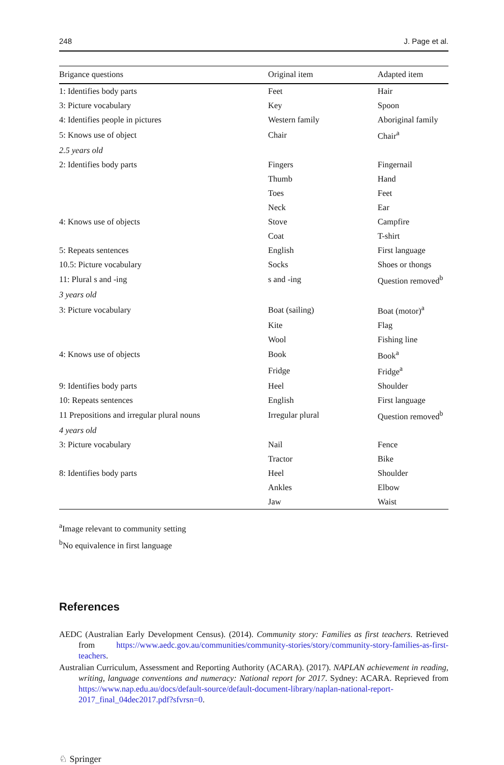248 J. Page et al.
| Brigance questions | Original item | Adapted item |
| --- | --- | --- |
| 1: Identifies body parts | Feet | Hair |
| 3: Picture vocabulary | Key | Spoon |
| 4: Identifies people in pictures | Western family | Aboriginal family |
| 5: Knows use of object | Chair | Chair<sup>a</sup> |
| 2.5 years old | | |
| 2: Identifies body parts | Fingers | Fingernail |
| | Thumb | Hand |
| | Toes | Feet |
| | Neck | Ear |
| 4: Knows use of objects | Stove | Campfire |
| | Coat | T-shirt |
| 5: Repeats sentences | English | First language |
| 10.5: Picture vocabulary | Socks | Shoes or thongs |
| 11: Plural s and -ing | s and -ing | Question removed<sup>b</sup> |
| 3 years old | | |
| 3: Picture vocabulary | Boat (sailing) | Boat (motor)<sup>a</sup> |
| | Kite | Flag |
| | Wool | Fishing line |
| 4: Knows use of objects | Book | Book<sup>a</sup> |
| | Fridge | Fridge<sup>a</sup> |
| 9: Identifies body parts | Heel | Shoulder |
| 10: Repeats sentences | English | First language |
| 11 Prepositions and irregular plural nouns | Irregular plural | Question removed<sup>b</sup> |
| 4 years old | | |
| 3: Picture vocabulary | Nail | Fence |
| | Tractor | Bike |
| 8: Identifies body parts | Heel | Shoulder |
| | Ankles | Elbow |
| | Jaw | Waist |
<sup>a</sup> Image relevant to community setting
<sup>b</sup> No equivalence in first language
References
AEDC (Australian Early Development Census). (2014). Community story: Families as first teachers. Retrieved from https://www.aedc.gov.au/communities/community-stories/story/community-story-families-as-first-teachers.
Australian Curriculum, Assessment and Reporting Authority (ACARA). (2017). NAPLAN achievement in reading, writing, language conventions and numeracy: National report for 2017. Sydney: ACARA. Reprieved from https://www.nap.edu.au/docs/default-source/default-document-library/naplan-national-report-2017_final_04dec2017.pdf?sfvrsn=0.
♘ Springer